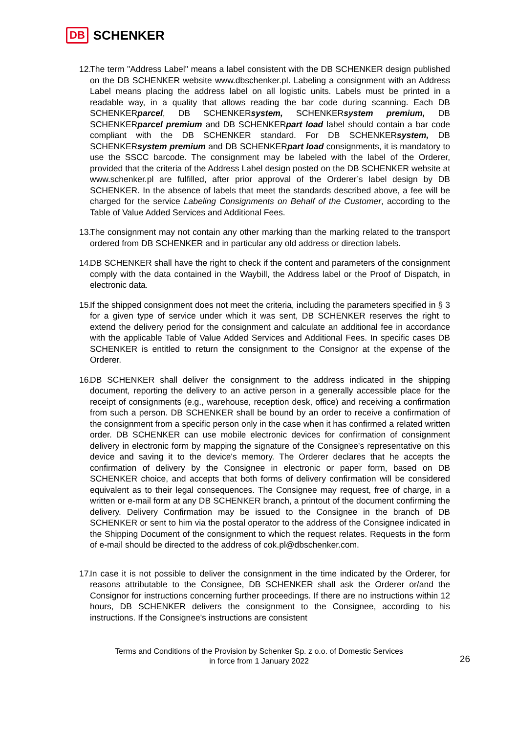DB SCHENKER
12. The term "Address Label" means a label consistent with the DB SCHENKER design published on the DB SCHENKER website www.dbschenker.pl. Labeling a consignment with an Address Label means placing the address label on all logistic units. Labels must be printed in a readable way, in a quality that allows reading the bar code during scanning. Each DB SCHENKERparcel, DB SCHENKERsystem, SCHENKERsystem premium, DB SCHENKERparcel premium and DB SCHENKERpart load label should contain a bar code compliant with the DB SCHENKER standard. For DB SCHENKERsystem, DB SCHENKERsystem premium and DB SCHENKERpart load consignments, it is mandatory to use the SSCC barcode. The consignment may be labeled with the label of the Orderer, provided that the criteria of the Address Label design posted on the DB SCHENKER website at www.schenker.pl are fulfilled, after prior approval of the Orderer’s label design by DB SCHENKER. In the absence of labels that meet the standards described above, a fee will be charged for the service Labeling Consignments on Behalf of the Customer, according to the Table of Value Added Services and Additional Fees.
13. The consignment may not contain any other marking than the marking related to the transport ordered from DB SCHENKER and in particular any old address or direction labels.
14. DB SCHENKER shall have the right to check if the content and parameters of the consignment comply with the data contained in the Waybill, the Address label or the Proof of Dispatch, in electronic data.
15. If the shipped consignment does not meet the criteria, including the parameters specified in § 3 for a given type of service under which it was sent, DB SCHENKER reserves the right to extend the delivery period for the consignment and calculate an additional fee in accordance with the applicable Table of Value Added Services and Additional Fees. In specific cases DB SCHENKER is entitled to return the consignment to the Consignor at the expense of the Orderer.
16. DB SCHENKER shall deliver the consignment to the address indicated in the shipping document, reporting the delivery to an active person in a generally accessible place for the receipt of consignments (e.g., warehouse, reception desk, office) and receiving a confirmation from such a person. DB SCHENKER shall be bound by an order to receive a confirmation of the consignment from a specific person only in the case when it has confirmed a related written order. DB SCHENKER can use mobile electronic devices for confirmation of consignment delivery in electronic form by mapping the signature of the Consignee's representative on this device and saving it to the device's memory. The Orderer declares that he accepts the confirmation of delivery by the Consignee in electronic or paper form, based on DB SCHENKER choice, and accepts that both forms of delivery confirmation will be considered equivalent as to their legal consequences. The Consignee may request, free of charge, in a written or e-mail form at any DB SCHENKER branch, a printout of the document confirming the delivery. Delivery Confirmation may be issued to the Consignee in the branch of DB SCHENKER or sent to him via the postal operator to the address of the Consignee indicated in the Shipping Document of the consignment to which the request relates. Requests in the form of e-mail should be directed to the address of cok.pl@dbschenker.com.
17. In case it is not possible to deliver the consignment in the time indicated by the Orderer, for reasons attributable to the Consignee, DB SCHENKER shall ask the Orderer or/and the Consignor for instructions concerning further proceedings. If there are no instructions within 12 hours, DB SCHENKER delivers the consignment to the Consignee, according to his instructions. If the Consignee's instructions are consistent
Terms and Conditions of the Provision by Schenker Sp. z o.o. of Domestic Services
in force from 1 January 2022
26